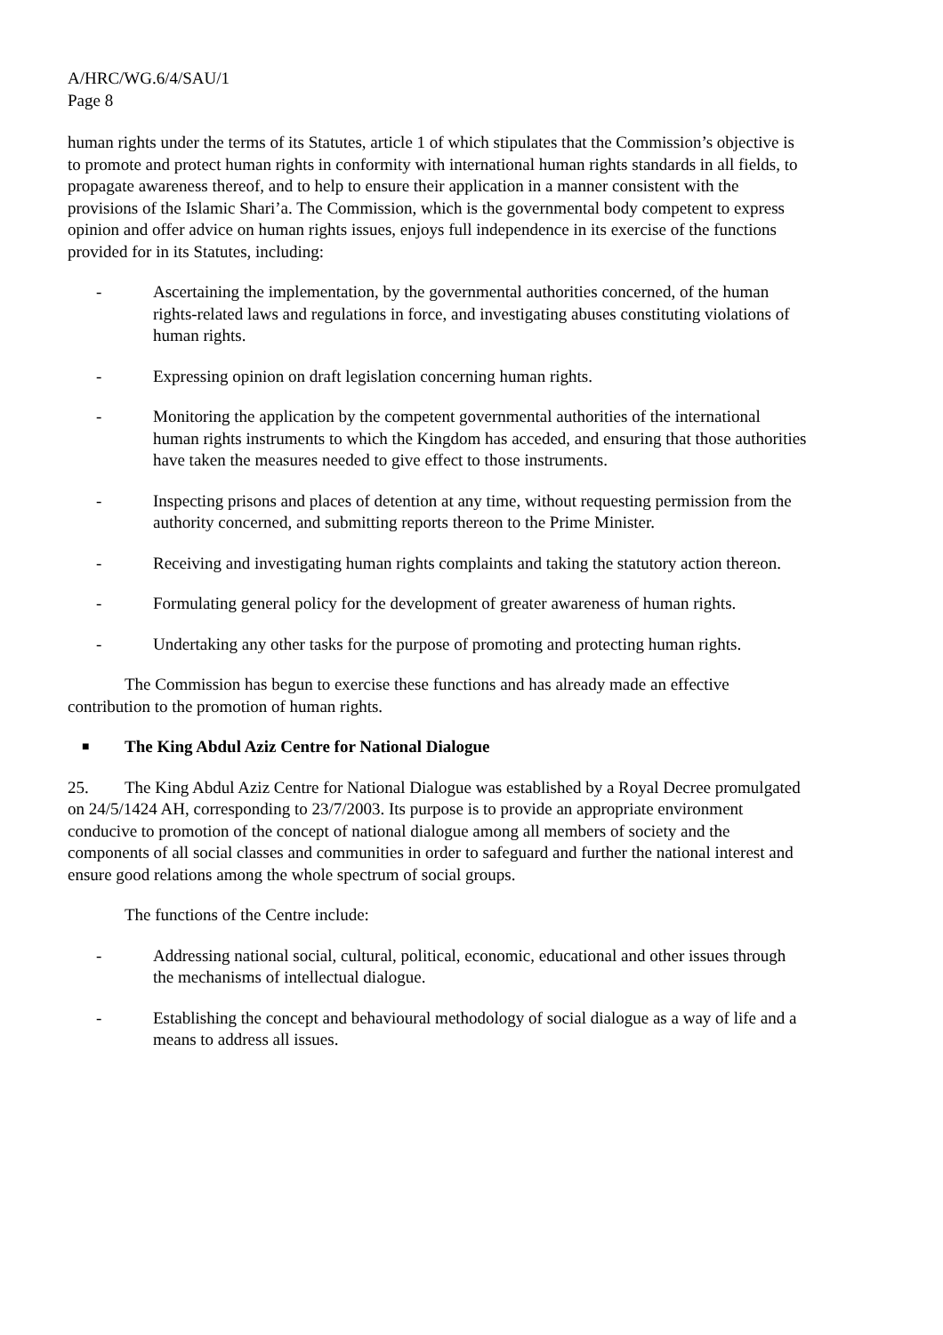A/HRC/WG.6/4/SAU/1
Page 8
human rights under the terms of its Statutes, article 1 of which stipulates that the Commission’s objective is to promote and protect human rights in conformity with international human rights standards in all fields, to propagate awareness thereof, and to help to ensure their application in a manner consistent with the provisions of the Islamic Shari’a. The Commission, which is the governmental body competent to express opinion and offer advice on human rights issues, enjoys full independence in its exercise of the functions provided for in its Statutes, including:
- Ascertaining the implementation, by the governmental authorities concerned, of the human rights-related laws and regulations in force, and investigating abuses constituting violations of human rights.
- Expressing opinion on draft legislation concerning human rights.
- Monitoring the application by the competent governmental authorities of the international human rights instruments to which the Kingdom has acceded, and ensuring that those authorities have taken the measures needed to give effect to those instruments.
- Inspecting prisons and places of detention at any time, without requesting permission from the authority concerned, and submitting reports thereon to the Prime Minister.
- Receiving and investigating human rights complaints and taking the statutory action thereon.
- Formulating general policy for the development of greater awareness of human rights.
- Undertaking any other tasks for the purpose of promoting and protecting human rights.
The Commission has begun to exercise these functions and has already made an effective contribution to the promotion of human rights.
■ The King Abdul Aziz Centre for National Dialogue
25. The King Abdul Aziz Centre for National Dialogue was established by a Royal Decree promulgated on 24/5/1424 AH, corresponding to 23/7/2003. Its purpose is to provide an appropriate environment conducive to promotion of the concept of national dialogue among all members of society and the components of all social classes and communities in order to safeguard and further the national interest and ensure good relations among the whole spectrum of social groups.
The functions of the Centre include:
- Addressing national social, cultural, political, economic, educational and other issues through the mechanisms of intellectual dialogue.
- Establishing the concept and behavioural methodology of social dialogue as a way of life and a means to address all issues.